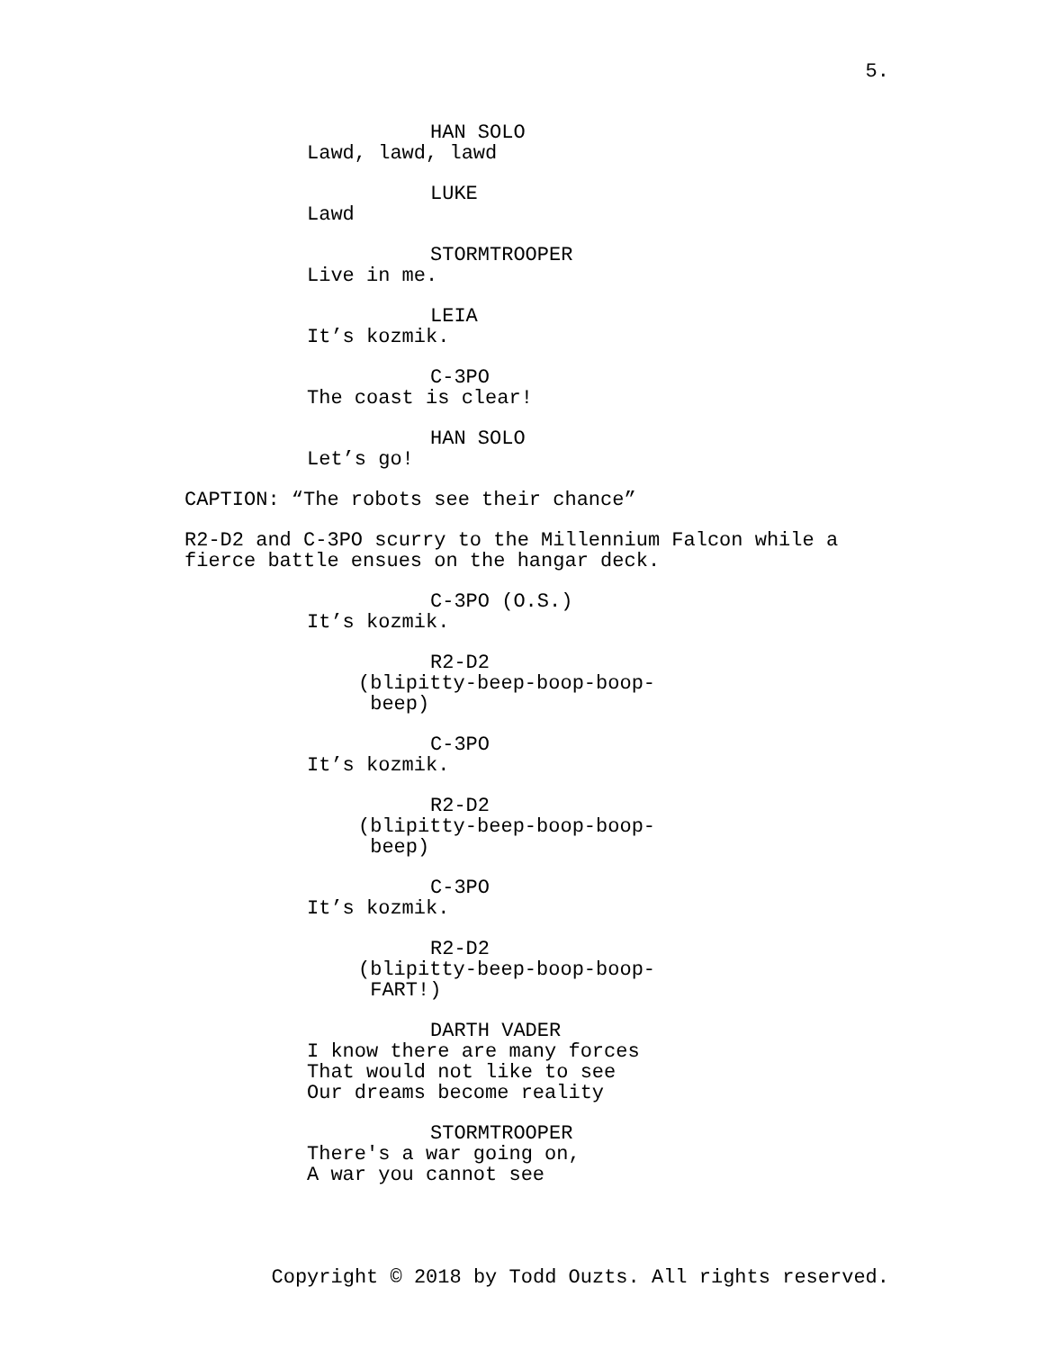5.
HAN SOLO
Lawd, lawd, lawd
LUKE
Lawd
STORMTROOPER
Live in me.
LEIA
It’s kozmik.
C-3PO
The coast is clear!
HAN SOLO
Let’s go!
CAPTION: “The robots see their chance”
R2-D2 and C-3PO scurry to the Millennium Falcon while a fierce battle ensues on the hangar deck.
C-3PO (O.S.)
It’s kozmik.
R2-D2
(blipitty-beep-boop-boop- beep)
C-3PO
It’s kozmik.
R2-D2
(blipitty-beep-boop-boop- beep)
C-3PO
It’s kozmik.
R2-D2
(blipitty-beep-boop-boop- FART!)
DARTH VADER
I know there are many forces That would not like to see Our dreams become reality
STORMTROOPER
There's a war going on, A war you cannot see
Copyright © 2018 by Todd Ouzts. All rights reserved.